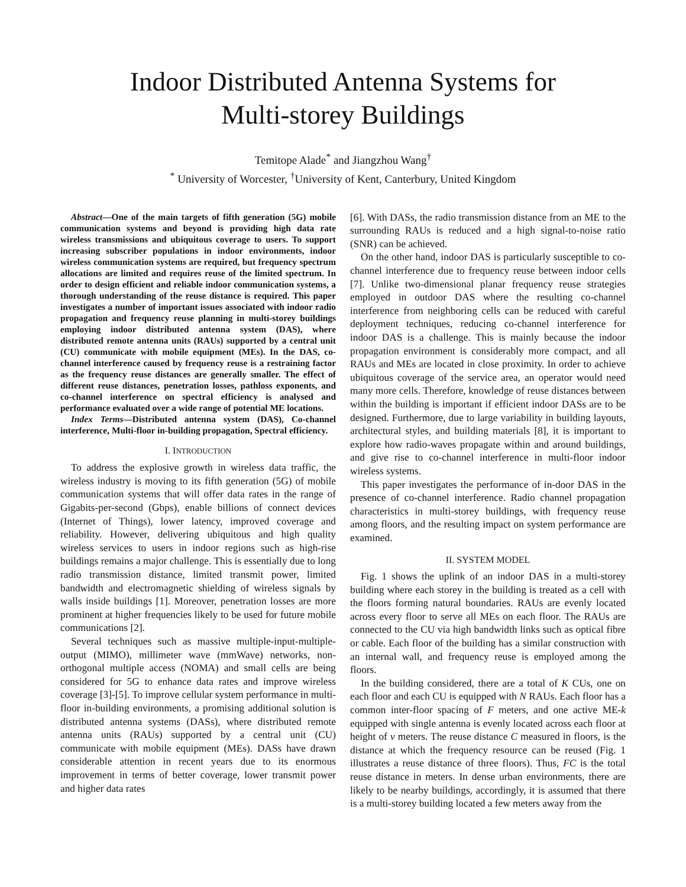Indoor Distributed Antenna Systems for
Multi-storey Buildings
Temitope Alade<sup>*</sup> and Jiangzhou Wang<sup>†</sup>
<sup>*</sup> University of Worcester, <sup>†</sup>University of Kent, Canterbury, United Kingdom
Abstract—One of the main targets of fifth generation (5G) mobile communication systems and beyond is providing high data rate wireless transmissions and ubiquitous coverage to users. To support increasing subscriber populations in indoor environments, indoor wireless communication systems are required, but frequency spectrum allocations are limited and requires reuse of the limited spectrum. In order to design efficient and reliable indoor communication systems, a thorough understanding of the reuse distance is required. This paper investigates a number of important issues associated with indoor radio propagation and frequency reuse planning in multi-storey buildings employing indoor distributed antenna system (DAS), where distributed remote antenna units (RAUs) supported by a central unit (CU) communicate with mobile equipment (MEs). In the DAS, co-channel interference caused by frequency reuse is a restraining factor as the frequency reuse distances are generally smaller. The effect of different reuse distances, penetration losses, pathloss exponents, and co-channel interference on spectral efficiency is analysed and performance evaluated over a wide range of potential ME locations.
Index Terms—Distributed antenna system (DAS), Co-channel interference, Multi-floor in-building propagation, Spectral efficiency.
I. INTRODUCTION
To address the explosive growth in wireless data traffic, the wireless industry is moving to its fifth generation (5G) of mobile communication systems that will offer data rates in the range of Gigabits-per-second (Gbps), enable billions of connect devices (Internet of Things), lower latency, improved coverage and reliability. However, delivering ubiquitous and high quality wireless services to users in indoor regions such as high-rise buildings remains a major challenge. This is essentially due to long radio transmission distance, limited transmit power, limited bandwidth and electromagnetic shielding of wireless signals by walls inside buildings [1]. Moreover, penetration losses are more prominent at higher frequencies likely to be used for future mobile communications [2].
Several techniques such as massive multiple-input-multiple-output (MIMO), millimeter wave (mmWave) networks, non-orthogonal multiple access (NOMA) and small cells are being considered for 5G to enhance data rates and improve wireless coverage [3]-[5]. To improve cellular system performance in multi-floor in-building environments, a promising additional solution is distributed antenna systems (DASs), where distributed remote antenna units (RAUs) supported by a central unit (CU) communicate with mobile equipment (MEs). DASs have drawn considerable attention in recent years due to its enormous improvement in terms of better coverage, lower transmit power and higher data rates
[6]. With DASs, the radio transmission distance from an ME to the surrounding RAUs is reduced and a high signal-to-noise ratio (SNR) can be achieved.
On the other hand, indoor DAS is particularly susceptible to co-channel interference due to frequency reuse between indoor cells [7]. Unlike two-dimensional planar frequency reuse strategies employed in outdoor DAS where the resulting co-channel interference from neighboring cells can be reduced with careful deployment techniques, reducing co-channel interference for indoor DAS is a challenge. This is mainly because the indoor propagation environment is considerably more compact, and all RAUs and MEs are located in close proximity. In order to achieve ubiquitous coverage of the service area, an operator would need many more cells. Therefore, knowledge of reuse distances between within the building is important if efficient indoor DASs are to be designed. Furthermore, due to large variability in building layouts, architectural styles, and building materials [8], it is important to explore how radio-waves propagate within and around buildings, and give rise to co-channel interference in multi-floor indoor wireless systems.
This paper investigates the performance of in-door DAS in the presence of co-channel interference. Radio channel propagation characteristics in multi-storey buildings, with frequency reuse among floors, and the resulting impact on system performance are examined.
II. SYSTEM MODEL
Fig. 1 shows the uplink of an indoor DAS in a multi-storey building where each storey in the building is treated as a cell with the floors forming natural boundaries. RAUs are evenly located across every floor to serve all MEs on each floor. The RAUs are connected to the CU via high bandwidth links such as optical fibre or cable. Each floor of the building has a similar construction with an internal wall, and frequency reuse is employed among the floors.
In the building considered, there are a total of K CUs, one on each floor and each CU is equipped with N RAUs. Each floor has a common inter-floor spacing of F meters, and one active ME-k equipped with single antenna is evenly located across each floor at height of v meters. The reuse distance C measured in floors, is the distance at which the frequency resource can be reused (Fig. 1 illustrates a reuse distance of three floors). Thus, FC is the total reuse distance in meters. In dense urban environments, there are likely to be nearby buildings, accordingly, it is assumed that there is a multi-storey building located a few meters away from the